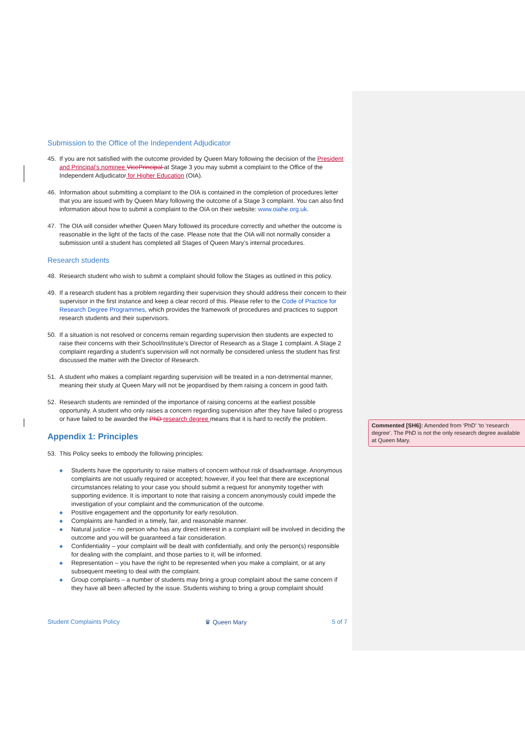Submission to the Office of the Independent Adjudicator
45. If you are not satisfied with the outcome provided by Queen Mary following the decision of the President and Principal’s nominee VicePrincipal at Stage 3 you may submit a complaint to the Office of the Independent Adjudicator for Higher Education (OIA).
46. Information about submitting a complaint to the OIA is contained in the completion of procedures letter that you are issued with by Queen Mary following the outcome of a Stage 3 complaint. You can also find information about how to submit a complaint to the OIA on their website: www.oiahe.org.uk.
47. The OIA will consider whether Queen Mary followed its procedure correctly and whether the outcome is reasonable in the light of the facts of the case. Please note that the OIA will not normally consider a submission until a student has completed all Stages of Queen Mary’s internal procedures.
Research students
48. Research student who wish to submit a complaint should follow the Stages as outlined in this policy.
49. If a research student has a problem regarding their supervision they should address their concern to their supervisor in the first instance and keep a clear record of this. Please refer to the Code of Practice for Research Degree Programmes, which provides the framework of procedures and practices to support research students and their supervisors.
50. If a situation is not resolved or concerns remain regarding supervision then students are expected to raise their concerns with their School/Institute’s Director of Research as a Stage 1 complaint. A Stage 2 complaint regarding a student’s supervision will not normally be considered unless the student has first discussed the matter with the Director of Research.
51. A student who makes a complaint regarding supervision will be treated in a non-detrimental manner, meaning their study at Queen Mary will not be jeopardised by them raising a concern in good faith.
52. Research students are reminded of the importance of raising concerns at the earliest possible opportunity. A student who only raises a concern regarding supervision after they have failed o progress or have failed to be awarded the PhD research degree means that it is hard to rectify the problem.
Appendix 1: Principles
53. This Policy seeks to embody the following principles:
◆ Students have the opportunity to raise matters of concern without risk of disadvantage. Anonymous complaints are not usually required or accepted; however, if you feel that there are exceptional circumstances relating to your case you should submit a request for anonymity together with supporting evidence. It is important to note that raising a concern anonymously could impede the investigation of your complaint and the communication of the outcome.
◆ Positive engagement and the opportunity for early resolution.
◆ Complaints are handled in a timely, fair, and reasonable manner.
◆ Natural justice – no person who has any direct interest in a complaint will be involved in deciding the outcome and you will be guaranteed a fair consideration.
◆ Confidentiality – your complaint will be dealt with confidentially, and only the person(s) responsible for dealing with the complaint, and those parties to it, will be informed.
◆ Representation – you have the right to be represented when you make a complaint, or at any subsequent meeting to deal with the complaint.
◆ Group complaints – a number of students may bring a group complaint about the same concern if they have all been affected by the issue. Students wishing to bring a group complaint should
Student Complaints Policy ♛ Queen Mary 5 of 7
Commented [SH6]: Amended from ‘PhD’ ‘to ‘research degree’. The PhD is not the only research degree available at Queen Mary.